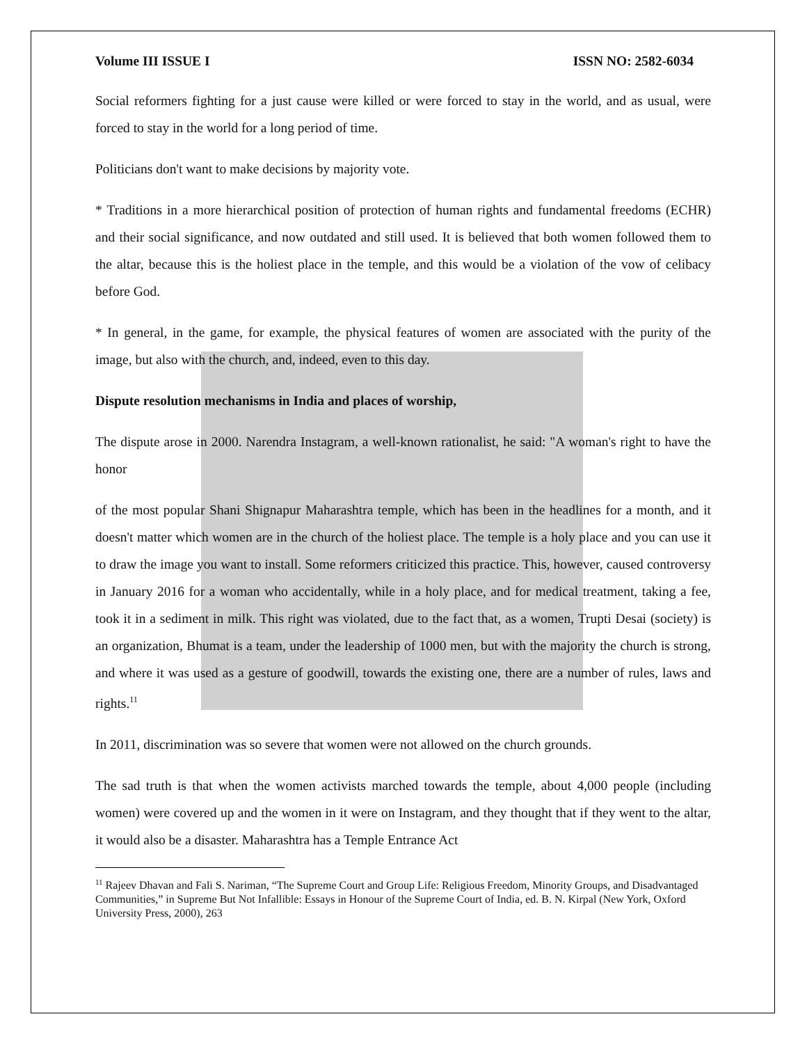Volume III ISSUE I ISSN NO: 2582-6034
Social reformers fighting for a just cause were killed or were forced to stay in the world, and as usual, were forced to stay in the world for a long period of time.
Politicians don't want to make decisions by majority vote.
* Traditions in a more hierarchical position of protection of human rights and fundamental freedoms (ECHR) and their social significance, and now outdated and still used. It is believed that both women followed them to the altar, because this is the holiest place in the temple, and this would be a violation of the vow of celibacy before God.
* In general, in the game, for example, the physical features of women are associated with the purity of the image, but also with the church, and, indeed, even to this day.
Dispute resolution mechanisms in India and places of worship,
The dispute arose in 2000. Narendra Instagram, a well-known rationalist, he said: "A woman's right to have the honor
of the most popular Shani Shignapur Maharashtra temple, which has been in the headlines for a month, and it doesn't matter which women are in the church of the holiest place. The temple is a holy place and you can use it to draw the image you want to install. Some reformers criticized this practice. This, however, caused controversy in January 2016 for a woman who accidentally, while in a holy place, and for medical treatment, taking a fee, took it in a sediment in milk. This right was violated, due to the fact that, as a women, Trupti Desai (society) is an organization, Bhumat is a team, under the leadership of 1000 men, but with the majority the church is strong, and where it was used as a gesture of goodwill, towards the existing one, there are a number of rules, laws and rights.<sup>11</sup>
In 2011, discrimination was so severe that women were not allowed on the church grounds.
The sad truth is that when the women activists marched towards the temple, about 4,000 people (including women) were covered up and the women in it were on Instagram, and they thought that if they went to the altar, it would also be a disaster. Maharashtra has a Temple Entrance Act
<sup>11</sup> Rajeev Dhavan and Fali S. Nariman, “The Supreme Court and Group Life: Religious Freedom, Minority Groups, and Disadvantaged Communities,” in Supreme But Not Infallible: Essays in Honour of the Supreme Court of India, ed. B. N. Kirpal (New York, Oxford University Press, 2000), 263